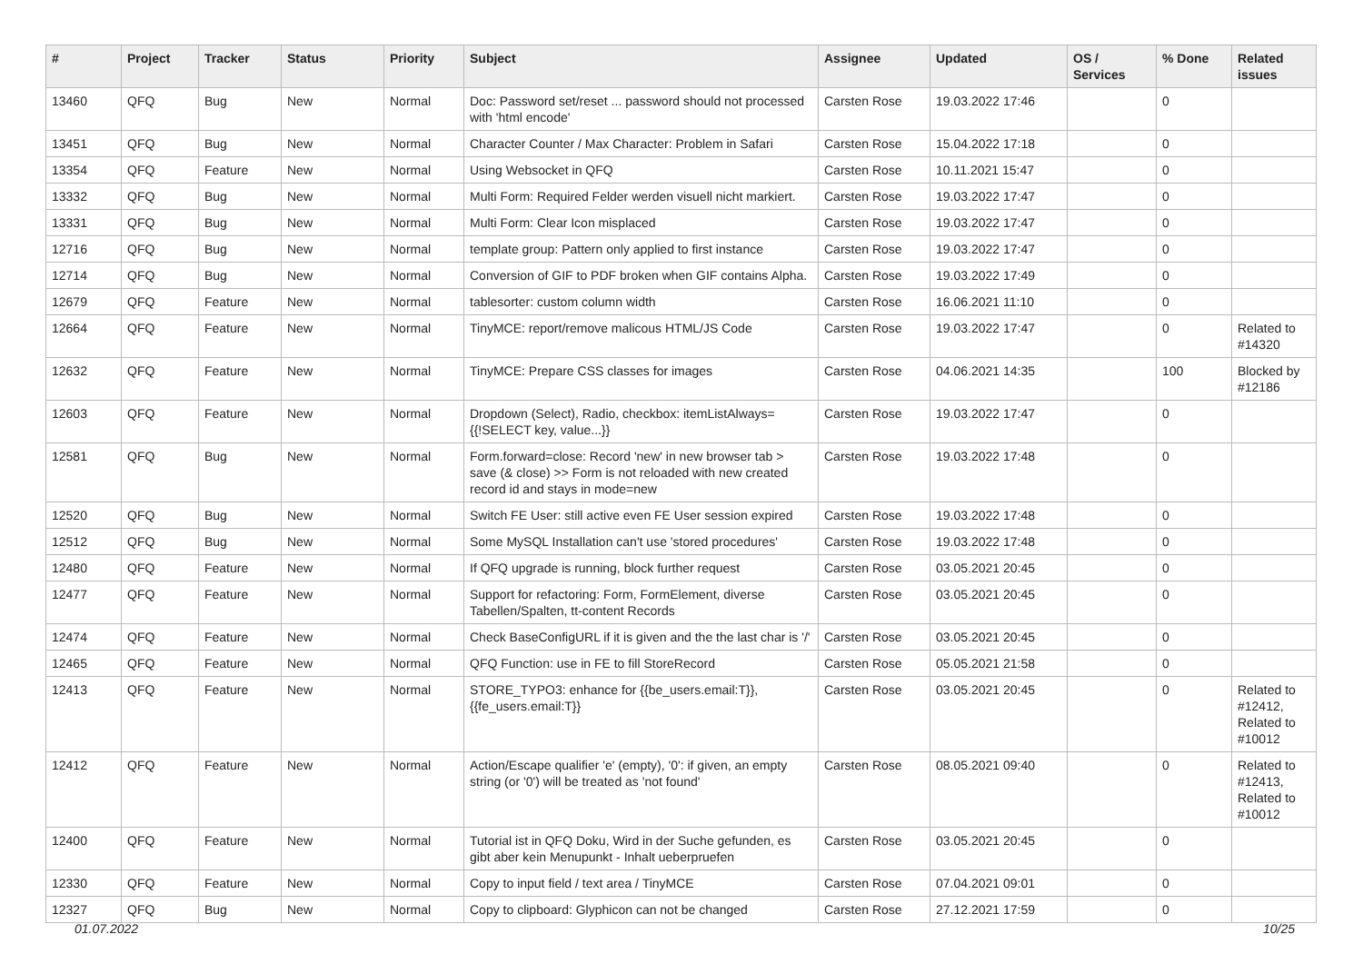| # | Project | Tracker | Status | Priority | Subject | Assignee | Updated | OS / Services | % Done | Related issues |
| --- | --- | --- | --- | --- | --- | --- | --- | --- | --- | --- |
| 13460 | QFQ | Bug | New | Normal | Doc: Password set/reset ... password should not processed with 'html encode' | Carsten Rose | 19.03.2022 17:46 | | 0 | |
| 13451 | QFQ | Bug | New | Normal | Character Counter / Max Character: Problem in Safari | Carsten Rose | 15.04.2022 17:18 | | 0 | |
| 13354 | QFQ | Feature | New | Normal | Using Websocket in QFQ | Carsten Rose | 10.11.2021 15:47 | | 0 | |
| 13332 | QFQ | Bug | New | Normal | Multi Form: Required Felder werden visuell nicht markiert. | Carsten Rose | 19.03.2022 17:47 | | 0 | |
| 13331 | QFQ | Bug | New | Normal | Multi Form: Clear Icon misplaced | Carsten Rose | 19.03.2022 17:47 | | 0 | |
| 12716 | QFQ | Bug | New | Normal | template group: Pattern only applied to first instance | Carsten Rose | 19.03.2022 17:47 | | 0 | |
| 12714 | QFQ | Bug | New | Normal | Conversion of GIF to PDF broken when GIF contains Alpha. | Carsten Rose | 19.03.2022 17:49 | | 0 | |
| 12679 | QFQ | Feature | New | Normal | tablesorter: custom column width | Carsten Rose | 16.06.2021 11:10 | | 0 | |
| 12664 | QFQ | Feature | New | Normal | TinyMCE: report/remove malicous HTML/JS Code | Carsten Rose | 19.03.2022 17:47 | | 0 | Related to #14320 |
| 12632 | QFQ | Feature | New | Normal | TinyMCE: Prepare CSS classes for images | Carsten Rose | 04.06.2021 14:35 | | 100 | Blocked by #12186 |
| 12603 | QFQ | Feature | New | Normal | Dropdown (Select), Radio, checkbox: itemListAlways={{!SELECT key, value...}} | Carsten Rose | 19.03.2022 17:47 | | 0 | |
| 12581 | QFQ | Bug | New | Normal | Form.forward=close: Record 'new' in new browser tab > save (& close) >> Form is not reloaded with new created record id and stays in mode=new | Carsten Rose | 19.03.2022 17:48 | | 0 | |
| 12520 | QFQ | Bug | New | Normal | Switch FE User: still active even FE User session expired | Carsten Rose | 19.03.2022 17:48 | | 0 | |
| 12512 | QFQ | Bug | New | Normal | Some MySQL Installation can't use 'stored procedures' | Carsten Rose | 19.03.2022 17:48 | | 0 | |
| 12480 | QFQ | Feature | New | Normal | If QFQ upgrade is running, block further request | Carsten Rose | 03.05.2021 20:45 | | 0 | |
| 12477 | QFQ | Feature | New | Normal | Support for refactoring: Form, FormElement, diverse Tabellen/Spalten, tt-content Records | Carsten Rose | 03.05.2021 20:45 | | 0 | |
| 12474 | QFQ | Feature | New | Normal | Check BaseConfigURL if it is given and the the last char is '/' | Carsten Rose | 03.05.2021 20:45 | | 0 | |
| 12465 | QFQ | Feature | New | Normal | QFQ Function: use in FE to fill StoreRecord | Carsten Rose | 05.05.2021 21:58 | | 0 | |
| 12413 | QFQ | Feature | New | Normal | STORE_TYPO3: enhance for {{be_users.email:T}}, {{fe_users.email:T}} | Carsten Rose | 03.05.2021 20:45 | | 0 | Related to #12412, Related to #10012 |
| 12412 | QFQ | Feature | New | Normal | Action/Escape qualifier 'e' (empty), '0': if given, an empty string (or '0') will be treated as 'not found' | Carsten Rose | 08.05.2021 09:40 | | 0 | Related to #12413, Related to #10012 |
| 12400 | QFQ | Feature | New | Normal | Tutorial ist in QFQ Doku, Wird in der Suche gefunden, es gibt aber kein Menupunkt - Inhalt ueberpruefen | Carsten Rose | 03.05.2021 20:45 | | 0 | |
| 12330 | QFQ | Feature | New | Normal | Copy to input field / text area / TinyMCE | Carsten Rose | 07.04.2021 09:01 | | 0 | |
| 12327 | QFQ | Bug | New | Normal | Copy to clipboard: Glyphicon can not be changed | Carsten Rose | 27.12.2021 17:59 | | 0 | |
01.07.2022 10/25